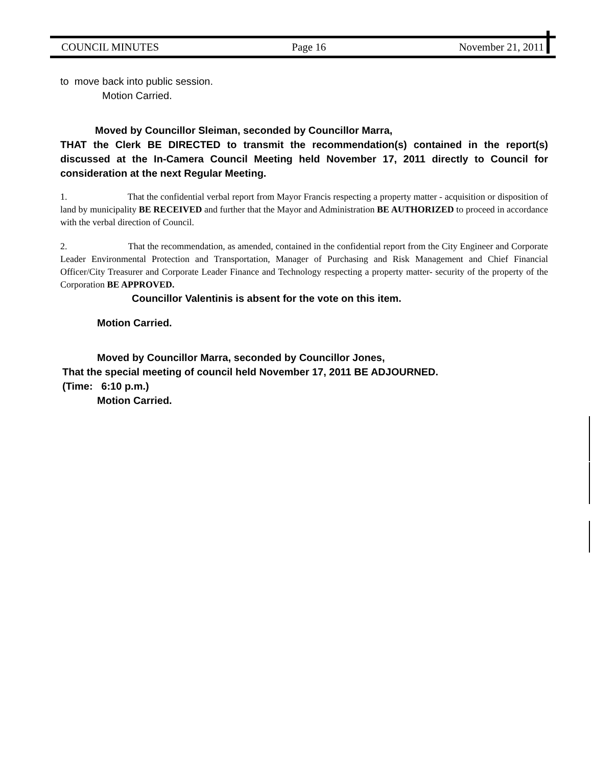COUNCIL MINUTES Page 16 November 21, 2011
to move back into public session.
Motion Carried.
Moved by Councillor Sleiman, seconded by Councillor Marra,
THAT the Clerk BE DIRECTED to transmit the recommendation(s) contained in the report(s) discussed at the In-Camera Council Meeting held November 17, 2011 directly to Council for consideration at the next Regular Meeting.
1. That the confidential verbal report from Mayor Francis respecting a property matter - acquisition or disposition of land by municipality BE RECEIVED and further that the Mayor and Administration BE AUTHORIZED to proceed in accordance with the verbal direction of Council.
2. That the recommendation, as amended, contained in the confidential report from the City Engineer and Corporate Leader Environmental Protection and Transportation, Manager of Purchasing and Risk Management and Chief Financial Officer/City Treasurer and Corporate Leader Finance and Technology respecting a property matter- security of the property of the Corporation BE APPROVED.
Councillor Valentinis is absent for the vote on this item.
Motion Carried.
Moved by Councillor Marra, seconded by Councillor Jones,
That the special meeting of council held November 17, 2011 BE ADJOURNED.
(Time: 6:10 p.m.)
Motion Carried.